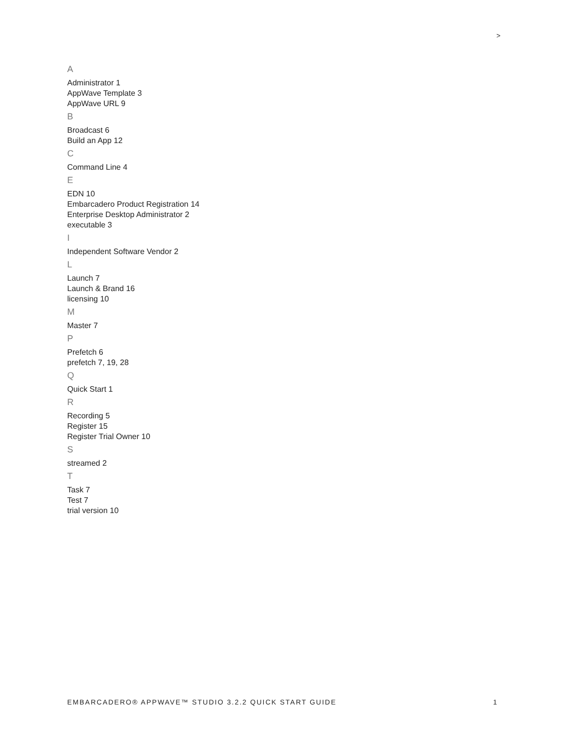>
A
Administrator 1
AppWave Template 3
AppWave URL 9
B
Broadcast 6
Build an App 12
C
Command Line 4
E
EDN 10
Embarcadero Product Registration 14
Enterprise Desktop Administrator 2
executable 3
I
Independent Software Vendor 2
L
Launch 7
Launch & Brand 16
licensing 10
M
Master 7
P
Prefetch 6
prefetch 7, 19, 28
Q
Quick Start 1
R
Recording 5
Register 15
Register Trial Owner 10
S
streamed 2
T
Task 7
Test 7
trial version 10
EMBARCADERO® APPWAVE™ STUDIO 3.2.2 QUICK START GUIDE 1